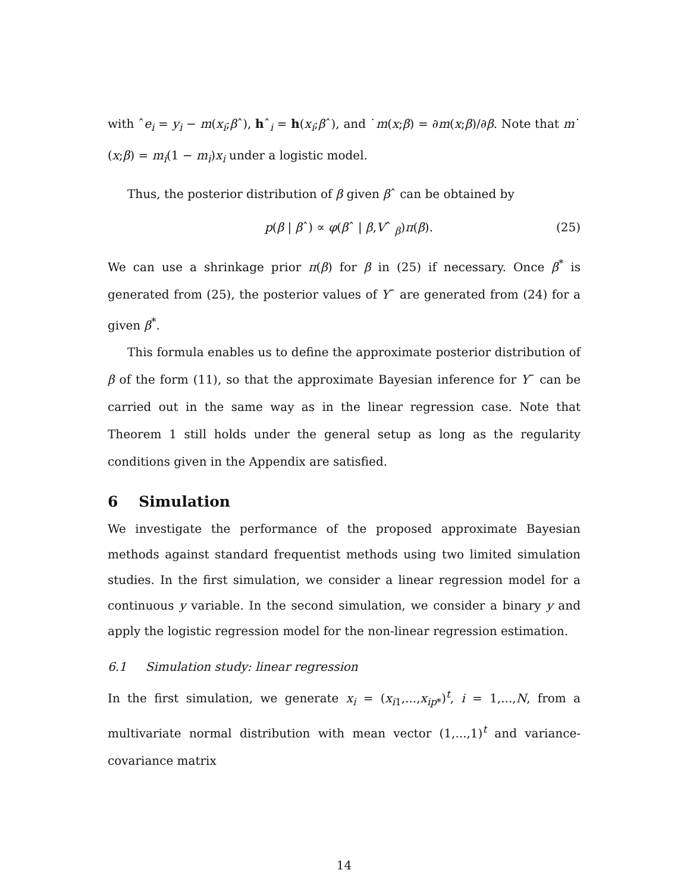with ˆe<sub>i</sub> = y<sub>i</sub> − m(x<sub>i</sub>;βˆ), hˆ<sub>i</sub> = h(x<sub>i</sub>;βˆ), and ˙m(x;β) = ∂m(x;β)/∂β. Note that m˙ (x;β) = m<sub>i</sub>(1 − m<sub>i</sub>)x<sub>i</sub> under a logistic model.
Thus, the posterior distribution of β given βˆ can be obtained by
p(β | βˆ) ∝ φ(βˆ | β,Vˆ <sub>β</sub>)π(β). (25)
We can use a shrinkage prior π(β) for β in (25) if necessary. Once β<sup>*</sup> is generated from (25), the posterior values of Y¯ are generated from (24) for a given β<sup>*</sup>.
This formula enables us to define the approximate posterior distribution of β of the form (11), so that the approximate Bayesian inference for Y¯ can be carried out in the same way as in the linear regression case. Note that Theorem 1 still holds under the general setup as long as the regularity conditions given in the Appendix are satisfied.
6 Simulation
We investigate the performance of the proposed approximate Bayesian methods against standard frequentist methods using two limited simulation studies. In the first simulation, we consider a linear regression model for a continuous y variable. In the second simulation, we consider a binary y and apply the logistic regression model for the non-linear regression estimation.
6.1 Simulation study: linear regression
In the first simulation, we generate x<sub>i</sub> = (x<sub>i1</sub>,...,x<sub>ip*</sub>)<sup>t</sup>, i = 1,...,N, from a multivariate normal distribution with mean vector (1,...,1)<sup>t</sup> and variance-covariance matrix
14